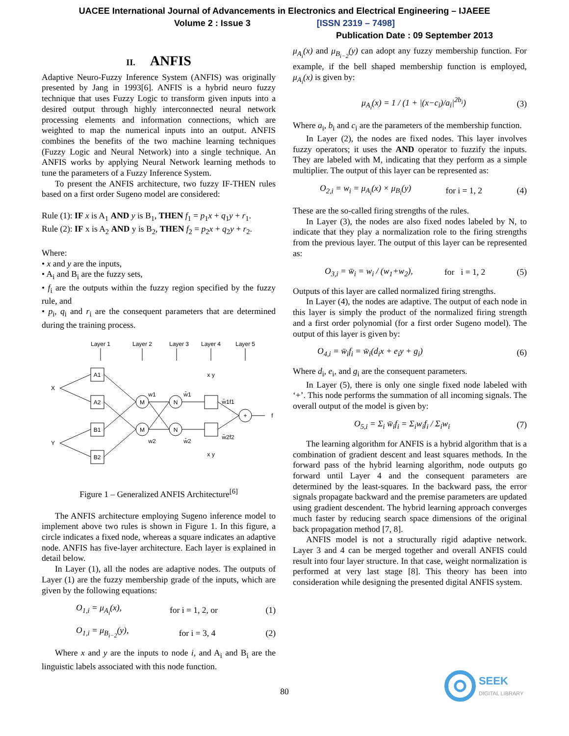UACEE International Journal of Advancements in Electronics and Electrical Engineering – IJAEEE
Volume 2 : Issue 3 [ISSN 2319 – 7498]
Publication Date : 09 September 2013
II. ANFIS
Adaptive Neuro-Fuzzy Inference System (ANFIS) was originally presented by Jang in 1993[6]. ANFIS is a hybrid neuro fuzzy technique that uses Fuzzy Logic to transform given inputs into a desired output through highly interconnected neural network processing elements and information connections, which are weighted to map the numerical inputs into an output. ANFIS combines the benefits of the two machine learning techniques (Fuzzy Logic and Neural Network) into a single technique. An ANFIS works by applying Neural Network learning methods to tune the parameters of a Fuzzy Inference System.
To present the ANFIS architecture, two fuzzy IF-THEN rules based on a first order Sugeno model are considered:
Rule (1): IF x is A<sub>1</sub> AND y is B<sub>1</sub>, THEN f<sub>1</sub> = p<sub>1</sub>x + q<sub>1</sub>y + r<sub>1</sub>.
Rule (2): IF x is A<sub>2</sub> AND y is B<sub>2</sub>, THEN f<sub>2</sub> = p<sub>2</sub>x + q<sub>2</sub>y + r<sub>2</sub>.
Where:
• x and y are the inputs,
• A<sub>i</sub> and B<sub>i</sub> are the fuzzy sets,
• f<sub>i</sub> are the outputs within the fuzzy region specified by the fuzzy rule, and
• p<sub>i</sub>, q<sub>i</sub> and r<sub>i</sub> are the consequent parameters that are determined during the training process.
Layer 1
Layer 2
Layer 3
Layer 4
Layer 5
X
Y
A1
A2
B1
B2
M
M
N
N
+
f
w1
w2
w̄1
w̄2
w̄1f1
w̄2f2
x y
x y
Figure 1 – Generalized ANFIS Architecture<sup>[6]</sup>
The ANFIS architecture employing Sugeno inference model to implement above two rules is shown in Figure 1. In this figure, a circle indicates a fixed node, whereas a square indicates an adaptive node. ANFIS has five-layer architecture. Each layer is explained in detail below.
In Layer (1), all the nodes are adaptive nodes. The outputs of Layer (1) are the fuzzy membership grade of the inputs, which are given by the following equations:
O<sub>1,i</sub> = μ<sub>A<sub>i</sub></sub>(x), for i = 1, 2, or (1)
O<sub>1,i</sub> = μ<sub>B<sub>i−2</sub></sub>(y), for i = 3, 4 (2)
Where x and y are the inputs to node i, and A<sub>i</sub> and B<sub>i</sub> are the linguistic labels associated with this node function.
μ<sub>A<sub>i</sub></sub>(x) and μ<sub>B<sub>i−2</sub></sub>(y) can adopt any fuzzy membership function. For example, if the bell shaped membership function is employed, μ<sub>A<sub>i</sub></sub>(x) is given by:
μ<sub>A<sub>i</sub></sub>(x) = 1 / (1 + |(x−c<sub>i</sub>)/a<sub>i</sub>|<sup>2b<sub>i</sub></sup>) (3)
Where a<sub>i</sub>, b<sub>i</sub> and c<sub>i</sub> are the parameters of the membership function.
In Layer (2), the nodes are fixed nodes. This layer involves fuzzy operators; it uses the AND operator to fuzzify the inputs. They are labeled with M, indicating that they perform as a simple multiplier. The output of this layer can be represented as:
O<sub>2,i</sub> = w<sub>i</sub> = μ<sub>A<sub>i</sub></sub>(x) × μ<sub>B<sub>i</sub></sub>(y) for i = 1, 2 (4)
These are the so-called firing strengths of the rules.
In Layer (3), the nodes are also fixed nodes labeled by N, to indicate that they play a normalization role to the firing strengths from the previous layer. The output of this layer can be represented as:
O<sub>3,i</sub> = w̄<sub>i</sub> = w<sub>i</sub> / (w<sub>1</sub>+w<sub>2</sub>), for i = 1, 2 (5)
Outputs of this layer are called normalized firing strengths.
In Layer (4), the nodes are adaptive. The output of each node in this layer is simply the product of the normalized firing strength and a first order polynomial (for a first order Sugeno model). The output of this layer is given by:
O<sub>4,i</sub> = w̄<sub>i</sub>f<sub>i</sub> = w̄<sub>i</sub>(d<sub>i</sub>x + e<sub>i</sub>y + g<sub>i</sub>) (6)
Where d<sub>i</sub>, e<sub>i</sub>, and g<sub>i</sub> are the consequent parameters.
In Layer (5), there is only one single fixed node labeled with ‘+’. This node performs the summation of all incoming signals. The overall output of the model is given by:
O<sub>5,i</sub> = Σ<sub>i</sub> w̄<sub>i</sub>f<sub>i</sub> = Σ<sub>i</sub>w<sub>i</sub>f<sub>i</sub> / Σ<sub>i</sub>w<sub>i</sub> (7)
The learning algorithm for ANFIS is a hybrid algorithm that is a combination of gradient descent and least squares methods. In the forward pass of the hybrid learning algorithm, node outputs go forward until Layer 4 and the consequent parameters are determined by the least-squares. In the backward pass, the error signals propagate backward and the premise parameters are updated using gradient descendent. The hybrid learning approach converges much faster by reducing search space dimensions of the original back propagation method [7, 8].
ANFIS model is not a structurally rigid adaptive network. Layer 3 and 4 can be merged together and overall ANFIS could result into four layer structure. In that case, weight normalization is performed at very last stage [8]. This theory has been into consideration while designing the presented digital ANFIS system.
80
SEEK
DIGITAL LIBRARY